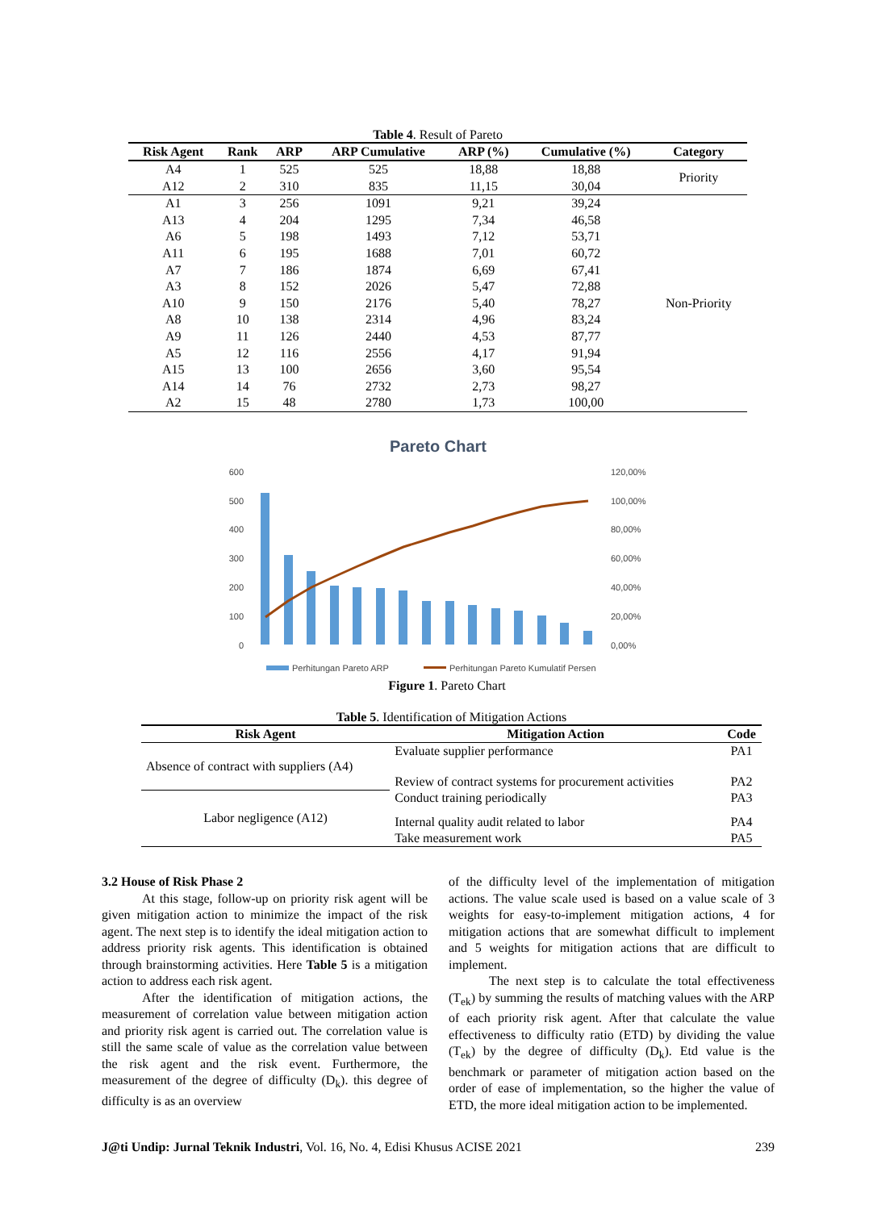Table 4 . Result of Pareto
| Risk Agent | Rank | ARP | ARP Cumulative | ARP (%) | Cumulative (%) | Category |
| --- | --- | --- | --- | --- | --- | --- |
| A4 | 1 | 525 | 525 | 18,88 | 18,88 | Priority |
| A12 | 2 | 310 | 835 | 11,15 | 30,04 | |
| A1 | 3 | 256 | 1091 | 9,21 | 39,24 | Non-Priority |
| A13 | 4 | 204 | 1295 | 7,34 | 46,58 | |
| A6 | 5 | 198 | 1493 | 7,12 | 53,71 | |
| A11 | 6 | 195 | 1688 | 7,01 | 60,72 | |
| A7 | 7 | 186 | 1874 | 6,69 | 67,41 | |
| A3 | 8 | 152 | 2026 | 5,47 | 72,88 | |
| A10 | 9 | 150 | 2176 | 5,40 | 78,27 | |
| A8 | 10 | 138 | 2314 | 4,96 | 83,24 | |
| A9 | 11 | 126 | 2440 | 4,53 | 87,77 | |
| A5 | 12 | 116 | 2556 | 4,17 | 91,94 | |
| A15 | 13 | 100 | 2656 | 3,60 | 95,54 | |
| A14 | 14 | 76 | 2732 | 2,73 | 98,27 | |
| A2 | 15 | 48 | 2780 | 1,73 | 100,00 | |
Pareto Chart
600
500
400
300
200
100
0
120,00%
100,00%
80,00%
60,00%
40,00%
20,00%
0,00%
Perhitungan Pareto ARP
Perhitungan Pareto Kumulatif Persen
Figure 1. Pareto Chart
Table 5 . Identification of Mitigation Actions
| Risk Agent | Mitigation Action | Code |
| --- | --- | --- |
| Absence of contract with suppliers (A4) | Evaluate supplier performance | PA1 |
| | Review of contract systems for procurement activities | PA2 |
| Labor negligence (A12) | Conduct training periodically | PA3 |
| | Internal quality audit related to labor | PA4 |
| | Take measurement work | PA5 |
3.2 House of Risk Phase 2
At this stage, follow-up on priority risk agent will be given mitigation action to minimize the impact of the risk agent. The next step is to identify the ideal mitigation action to address priority risk agents. This identification is obtained through brainstorming activities. Here Table 5 is a mitigation action to address each risk agent.
After the identification of mitigation actions, the measurement of correlation value between mitigation action and priority risk agent is carried out. The correlation value is still the same scale of value as the correlation value between the risk agent and the risk event. Furthermore, the measurement of the degree of difficulty (D<sub>k</sub>). this degree of difficulty is as an overview
of the difficulty level of the implementation of mitigation actions. The value scale used is based on a value scale of 3 weights for easy-to-implement mitigation actions, 4 for mitigation actions that are somewhat difficult to implement and 5 weights for mitigation actions that are difficult to implement.
The next step is to calculate the total effectiveness (T<sub>ek</sub>) by summing the results of matching values with the ARP of each priority risk agent. After that calculate the value effectiveness to difficulty ratio (ETD) by dividing the value (T<sub>ek</sub>) by the degree of difficulty (D<sub>k</sub>). Etd value is the benchmark or parameter of mitigation action based on the order of ease of implementation, so the higher the value of ETD, the more ideal mitigation action to be implemented.
J@ti Undip: Jurnal Teknik Industri, Vol. 16, No. 4, Edisi Khusus ACISE 2021 239